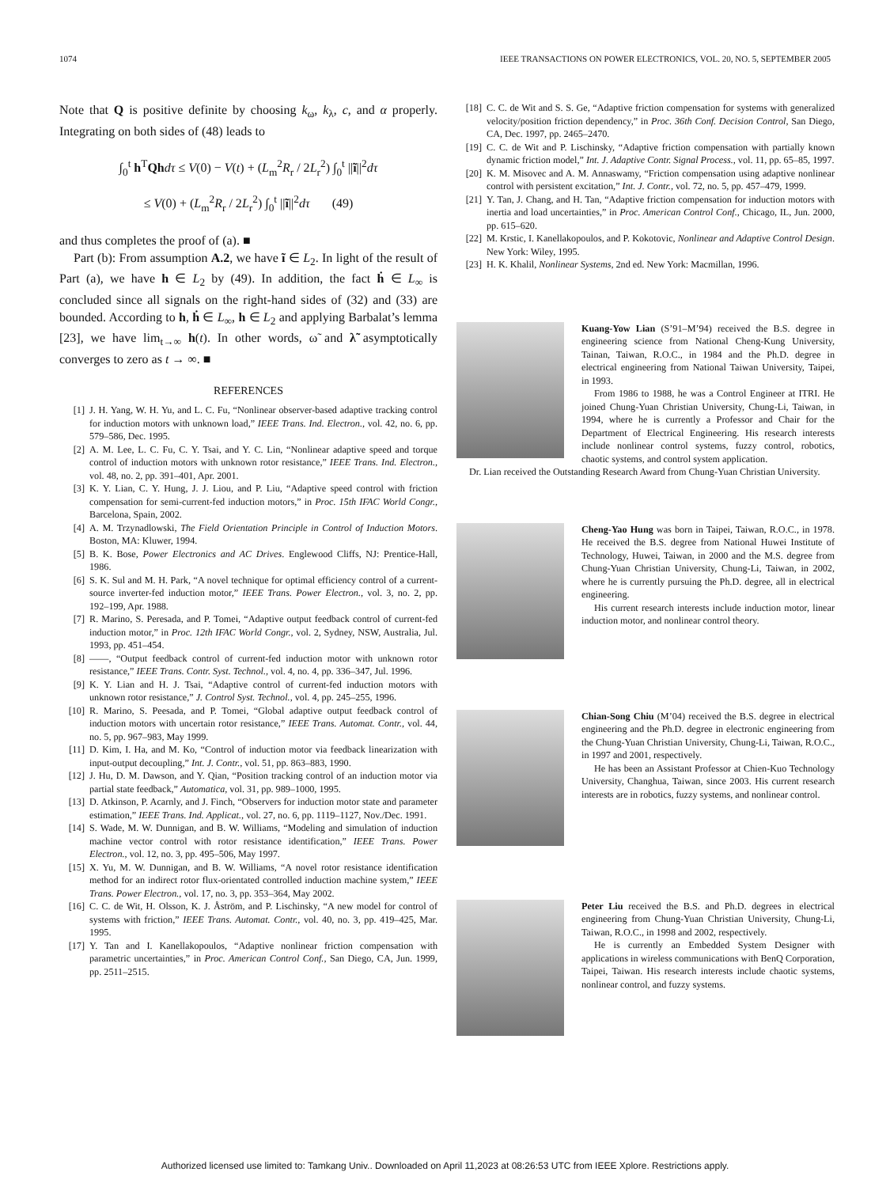1074 IEEE TRANSACTIONS ON POWER ELECTRONICS, VOL. 20, NO. 5, SEPTEMBER 2005
Note that Q is positive definite by choosing k<sub>ω</sub>, k<sub>λ</sub>, c, and α properly. Integrating on both sides of (48) leads to
∫<sub>0</sub><sup>t</sup> h<sup>T</sup>Qh dτ ≤ V(0) − V(t) + (L<sub>m</sub><sup>2</sup>R<sub>r</sub> / 2L<sub>r</sub><sup>2</sup>) ∫<sub>0</sub><sup>t</sup> ||ĩ||<sup>2</sup>dτ
≤ V(0) + (L<sub>m</sub><sup>2</sup>R<sub>r</sub> / 2L<sub>r</sub><sup>2</sup>) ∫<sub>0</sub><sup>t</sup> ||ĩ||<sup>2</sup>dτ (49)
and thus completes the proof of (a). ■
Part (b): From assumption A.2, we have ĩ ∈ L<sub>2</sub>. In light of the result of Part (a), we have h ∈ L<sub>2</sub> by (49). In addition, the fact ḣ ∈ L<sub>∞</sub> is concluded since all signals on the right-hand sides of (32) and (33) are bounded. According to h, ḣ ∈ L<sub>∞</sub>, h ∈ L<sub>2</sub> and applying Barbalat’s lemma [23], we have lim<sub>t→∞</sub> h(t). In other words, ω̃ and λ̃ asymptotically converges to zero as t → ∞. ■
REFERENCES
[1] J. H. Yang, W. H. Yu, and L. C. Fu, “Nonlinear observer-based adaptive tracking control for induction motors with unknown load,” IEEE Trans. Ind. Electron., vol. 42, no. 6, pp. 579–586, Dec. 1995.
[2] A. M. Lee, L. C. Fu, C. Y. Tsai, and Y. C. Lin, “Nonlinear adaptive speed and torque control of induction motors with unknown rotor resistance,” IEEE Trans. Ind. Electron., vol. 48, no. 2, pp. 391–401, Apr. 2001.
[3] K. Y. Lian, C. Y. Hung, J. J. Liou, and P. Liu, “Adaptive speed control with friction compensation for semi-current-fed induction motors,” in Proc. 15th IFAC World Congr., Barcelona, Spain, 2002.
[4] A. M. Trzynadlowski, The Field Orientation Principle in Control of Induction Motors. Boston, MA: Kluwer, 1994.
[5] B. K. Bose, Power Electronics and AC Drives. Englewood Cliffs, NJ: Prentice-Hall, 1986.
[6] S. K. Sul and M. H. Park, “A novel technique for optimal efficiency control of a current-source inverter-fed induction motor,” IEEE Trans. Power Electron., vol. 3, no. 2, pp. 192–199, Apr. 1988.
[7] R. Marino, S. Peresada, and P. Tomei, “Adaptive output feedback control of current-fed induction motor,” in Proc. 12th IFAC World Congr., vol. 2, Sydney, NSW, Australia, Jul. 1993, pp. 451–454.
[8] ——, “Output feedback control of current-fed induction motor with unknown rotor resistance,” IEEE Trans. Contr. Syst. Technol., vol. 4, no. 4, pp. 336–347, Jul. 1996.
[9] K. Y. Lian and H. J. Tsai, “Adaptive control of current-fed induction motors with unknown rotor resistance,” J. Control Syst. Technol., vol. 4, pp. 245–255, 1996.
[10] R. Marino, S. Peesada, and P. Tomei, “Global adaptive output feedback control of induction motors with uncertain rotor resistance,” IEEE Trans. Automat. Contr., vol. 44, no. 5, pp. 967–983, May 1999.
[11] D. Kim, I. Ha, and M. Ko, “Control of induction motor via feedback linearization with input-output decoupling,” Int. J. Contr., vol. 51, pp. 863–883, 1990.
[12] J. Hu, D. M. Dawson, and Y. Qian, “Position tracking control of an induction motor via partial state feedback,” Automatica, vol. 31, pp. 989–1000, 1995.
[13] D. Atkinson, P. Acarnly, and J. Finch, “Observers for induction motor state and parameter estimation,” IEEE Trans. Ind. Applicat., vol. 27, no. 6, pp. 1119–1127, Nov./Dec. 1991.
[14] S. Wade, M. W. Dunnigan, and B. W. Williams, “Modeling and simulation of induction machine vector control with rotor resistance identification,” IEEE Trans. Power Electron., vol. 12, no. 3, pp. 495–506, May 1997.
[15] X. Yu, M. W. Dunnigan, and B. W. Williams, “A novel rotor resistance identification method for an indirect rotor flux-orientated controlled induction machine system,” IEEE Trans. Power Electron., vol. 17, no. 3, pp. 353–364, May 2002.
[16] C. C. de Wit, H. Olsson, K. J. Åström, and P. Lischinsky, “A new model for control of systems with friction,” IEEE Trans. Automat. Contr., vol. 40, no. 3, pp. 419–425, Mar. 1995.
[17] Y. Tan and I. Kanellakopoulos, “Adaptive nonlinear friction compensation with parametric uncertainties,” in Proc. American Control Conf., San Diego, CA, Jun. 1999, pp. 2511–2515.
[18] C. C. de Wit and S. S. Ge, “Adaptive friction compensation for systems with generalized velocity/position friction dependency,” in Proc. 36th Conf. Decision Control, San Diego, CA, Dec. 1997, pp. 2465–2470.
[19] C. C. de Wit and P. Lischinsky, “Adaptive friction compensation with partially known dynamic friction model,” Int. J. Adaptive Contr. Signal Process., vol. 11, pp. 65–85, 1997.
[20] K. M. Misovec and A. M. Annaswamy, “Friction compensation using adaptive nonlinear control with persistent excitation,” Int. J. Contr., vol. 72, no. 5, pp. 457–479, 1999.
[21] Y. Tan, J. Chang, and H. Tan, “Adaptive friction compensation for induction motors with inertia and load uncertainties,” in Proc. American Control Conf., Chicago, IL, Jun. 2000, pp. 615–620.
[22] M. Krstic, I. Kanellakopoulos, and P. Kokotovic, Nonlinear and Adaptive Control Design. New York: Wiley, 1995.
[23] H. K. Khalil, Nonlinear Systems, 2nd ed. New York: Macmillan, 1996.
Kuang-Yow Lian (S’91–M’94) received the B.S. degree in engineering science from National Cheng-Kung University, Tainan, Taiwan, R.O.C., in 1984 and the Ph.D. degree in electrical engineering from National Taiwan University, Taipei, in 1993.
From 1986 to 1988, he was a Control Engineer at ITRI. He joined Chung-Yuan Christian University, Chung-Li, Taiwan, in 1994, where he is currently a Professor and Chair for the Department of Electrical Engineering. His research interests include nonlinear control systems, fuzzy control, robotics, chaotic systems, and control system application.
Dr. Lian received the Outstanding Research Award from Chung-Yuan Christian University.
Cheng-Yao Hung was born in Taipei, Taiwan, R.O.C., in 1978. He received the B.S. degree from National Huwei Institute of Technology, Huwei, Taiwan, in 2000 and the M.S. degree from Chung-Yuan Christian University, Chung-Li, Taiwan, in 2002, where he is currently pursuing the Ph.D. degree, all in electrical engineering.
His current research interests include induction motor, linear induction motor, and nonlinear control theory.
Chian-Song Chiu (M’04) received the B.S. degree in electrical engineering and the Ph.D. degree in electronic engineering from the Chung-Yuan Christian University, Chung-Li, Taiwan, R.O.C., in 1997 and 2001, respectively.
He has been an Assistant Professor at Chien-Kuo Technology University, Changhua, Taiwan, since 2003. His current research interests are in robotics, fuzzy systems, and nonlinear control.
Peter Liu received the B.S. and Ph.D. degrees in electrical engineering from Chung-Yuan Christian University, Chung-Li, Taiwan, R.O.C., in 1998 and 2002, respectively.
He is currently an Embedded System Designer with applications in wireless communications with BenQ Corporation, Taipei, Taiwan. His research interests include chaotic systems, nonlinear control, and fuzzy systems.
Authorized licensed use limited to: Tamkang Univ.. Downloaded on April 11,2023 at 08:26:53 UTC from IEEE Xplore. Restrictions apply.